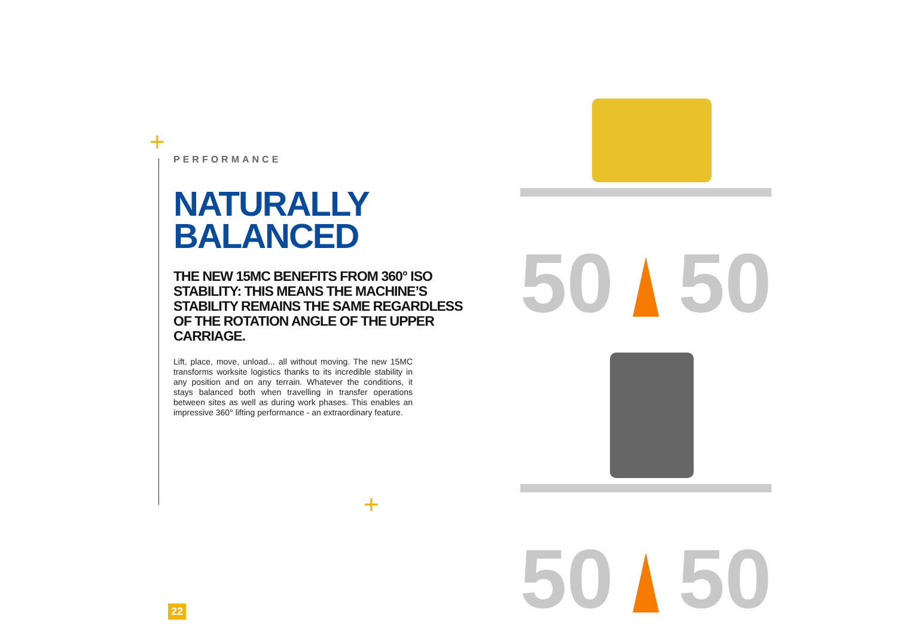+
+
PERFORMANCE
NATURALLY
BALANCED
THE NEW 15MC BENEFITS FROM 360° ISO STABILITY: THIS MEANS THE MACHINE’S STABILITY REMAINS THE SAME REGARDLESS OF THE ROTATION ANGLE OF THE UPPER CARRIAGE.
Lift, place, move, unload... all without moving. The new 15MC transforms worksite logistics thanks to its incredible stability in any position and on any terrain. Whatever the conditions, it stays balanced both when travelling in transfer operations between sites as well as during work phases. This enables an impressive 360° lifting performance - an extraordinary feature.
50
50
50
50
22